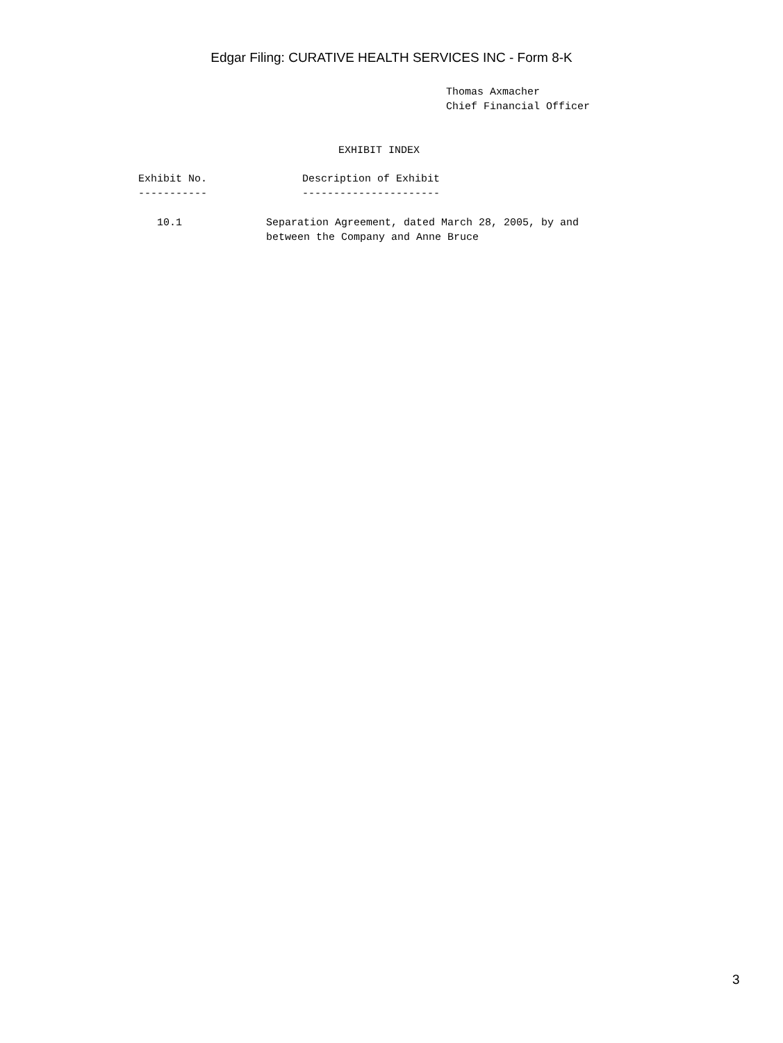Edgar Filing: CURATIVE HEALTH SERVICES INC - Form 8-K
Thomas Axmacher Chief Financial Officer
EXHIBIT INDEX
| Exhibit No. ----------- | Description of Exhibit ---------------------- |
| --- | --- |
| 10.1 | Separation Agreement, dated March 28, 2005, by and between the Company and Anne Bruce |
3